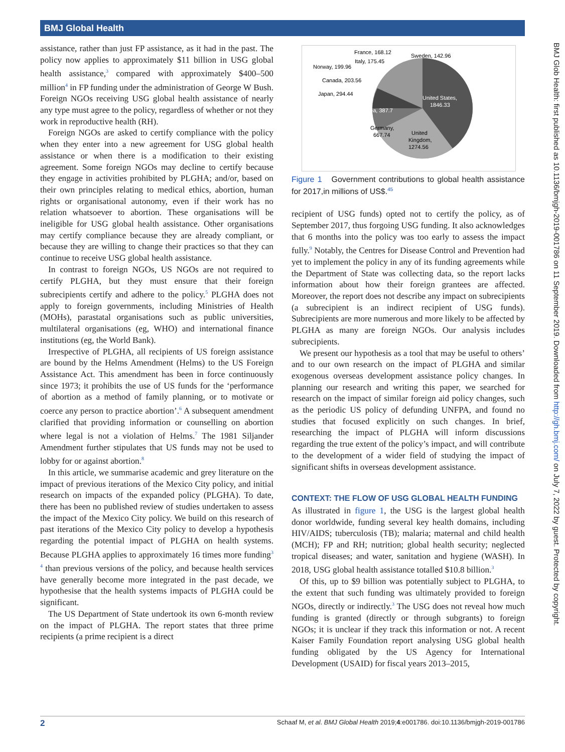BMJ Global Health
BMJ Glob Health: first published as 10.1136/bmjgh-2019-001786 on 11 September 2019. Downloaded from http://gh.bmj.com/ on July 7, 2022 by guest. Protected by copyright.
assistance, rather than just FP assistance, as it had in the past. The policy now applies to approximately $11 billion in USG global health assistance,<sup>3</sup> compared with approximately $400–500 million<sup>4</sup> in FP funding under the administration of George W Bush. Foreign NGOs receiving USG global health assistance of nearly any type must agree to the policy, regardless of whether or not they work in reproductive health (RH).
Foreign NGOs are asked to certify compliance with the policy when they enter into a new agreement for USG global health assistance or when there is a modification to their existing agreement. Some foreign NGOs may decline to certify because they engage in activities prohibited by PLGHA; and/or, based on their own principles relating to medical ethics, abortion, human rights or organisational autonomy, even if their work has no relation whatsoever to abortion. These organisations will be ineligible for USG global health assistance. Other organisations may certify compliance because they are already compliant, or because they are willing to change their practices so that they can continue to receive USG global health assistance.
In contrast to foreign NGOs, US NGOs are not required to certify PLGHA, but they must ensure that their foreign subrecipients certify and adhere to the policy.<sup>5</sup> PLGHA does not apply to foreign governments, including Ministries of Health (MOHs), parastatal organisations such as public universities, multilateral organisations (eg, WHO) and international finance institutions (eg, the World Bank).
Irrespective of PLGHA, all recipients of US foreign assistance are bound by the Helms Amendment (Helms) to the US Foreign Assistance Act. This amendment has been in force continuously since 1973; it prohibits the use of US funds for the ‘performance of abortion as a method of family planning, or to motivate or coerce any person to practice abortion’.<sup>6</sup> A subsequent amendment clarified that providing information or counselling on abortion where legal is not a violation of Helms.<sup>7</sup> The 1981 Siljander Amendment further stipulates that US funds may not be used to lobby for or against abortion.<sup>8</sup>
In this article, we summarise academic and grey literature on the impact of previous iterations of the Mexico City policy, and initial research on impacts of the expanded policy (PLGHA). To date, there has been no published review of studies undertaken to assess the impact of the Mexico City policy. We build on this research of past iterations of the Mexico City policy to develop a hypothesis regarding the potential impact of PLGHA on health systems. Because PLGHA applies to approximately 16 times more funding<sup>3 4</sup> than previous versions of the policy, and because health services have generally become more integrated in the past decade, we hypothesise that the health systems impacts of PLGHA could be significant.
The US Department of State undertook its own 6-month review on the impact of PLGHA. The report states that three prime recipients (a prime recipient is a direct
United States,
1846.33
United
Kingdom,
1274.56
Germany,
667.74
Korea, 387.7
Japan, 294.44
Canada, 203.56
Norway, 199.96
Italy, 175.45
France, 168.12
Sweden, 142.96
Figure 1 Government contributions to global health assistance for 2017,in millions of US$.<sup>45</sup>
recipient of USG funds) opted not to certify the policy, as of September 2017, thus forgoing USG funding. It also acknowledges that 6 months into the policy was too early to assess the impact fully.<sup>9</sup> Notably, the Centres for Disease Control and Prevention had yet to implement the policy in any of its funding agreements while the Department of State was collecting data, so the report lacks information about how their foreign grantees are affected. Moreover, the report does not describe any impact on subrecipients (a subrecipient is an indirect recipient of USG funds). Subrecipients are more numerous and more likely to be affected by PLGHA as many are foreign NGOs. Our analysis includes subrecipients.
We present our hypothesis as a tool that may be useful to others’ and to our own research on the impact of PLGHA and similar exogenous overseas development assistance policy changes. In planning our research and writing this paper, we searched for research on the impact of similar foreign aid policy changes, such as the periodic US policy of defunding UNFPA, and found no studies that focused explicitly on such changes. In brief, researching the impact of PLGHA will inform discussions regarding the true extent of the policy’s impact, and will contribute to the development of a wider field of studying the impact of significant shifts in overseas development assistance.
CONTEXT: THE FLOW OF USG GLOBAL HEALTH FUNDING
As illustrated in figure 1, the USG is the largest global health donor worldwide, funding several key health domains, including HIV/AIDS; tuberculosis (TB); malaria; maternal and child health (MCH); FP and RH; nutrition; global health security; neglected tropical diseases; and water, sanitation and hygiene (WASH). In 2018, USG global health assistance totalled $10.8 billion.<sup>3</sup>
Of this, up to $9 billion was potentially subject to PLGHA, to the extent that such funding was ultimately provided to foreign NGOs, directly or indirectly.<sup>3</sup> The USG does not reveal how much funding is granted (directly or through subgrants) to foreign NGOs; it is unclear if they track this information or not. A recent Kaiser Family Foundation report analysing USG global health funding obligated by the US Agency for International Development (USAID) for fiscal years 2013–2015,
2 Schaaf M, et al. BMJ Global Health 2019;4:e001786. doi:10.1136/bmjgh-2019-001786